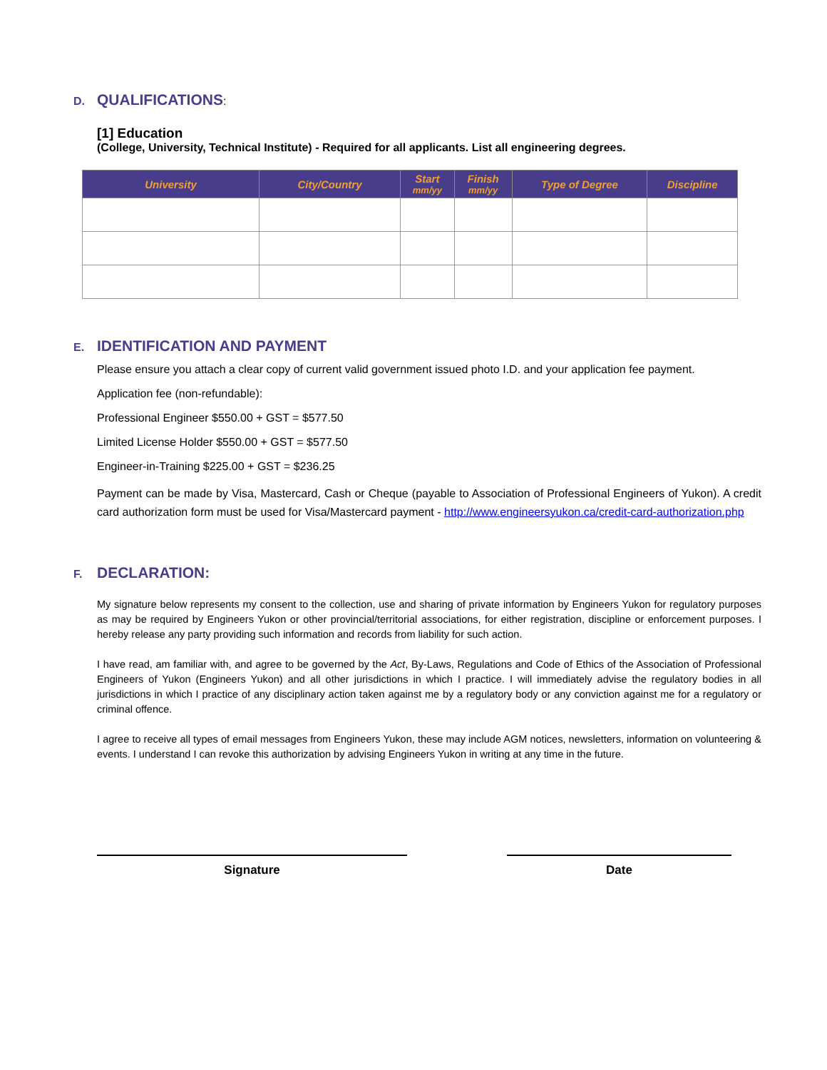D. QUALIFICATIONS:
[1] Education
(College, University, Technical Institute) - Required for all applicants. List all engineering degrees.
| University | City/Country | Start mm/yy | Finish mm/yy | Type of Degree | Discipline |
| --- | --- | --- | --- | --- | --- |
E. IDENTIFICATION AND PAYMENT
Please ensure you attach a clear copy of current valid government issued photo I.D. and your application fee payment.
Application fee (non-refundable):
Professional Engineer $550.00 + GST = $577.50
Limited License Holder $550.00 + GST = $577.50
Engineer-in-Training $225.00 + GST = $236.25
Payment can be made by Visa, Mastercard, Cash or Cheque (payable to Association of Professional Engineers of Yukon). A credit card authorization form must be used for Visa/Mastercard payment - http://www.engineersyukon.ca/credit-card-authorization.php
F. DECLARATION:
My signature below represents my consent to the collection, use and sharing of private information by Engineers Yukon for regulatory purposes as may be required by Engineers Yukon or other provincial/territorial associations, for either registration, discipline or enforcement purposes. I hereby release any party providing such information and records from liability for such action.
I have read, am familiar with, and agree to be governed by the Act, By-Laws, Regulations and Code of Ethics of the Association of Professional Engineers of Yukon (Engineers Yukon) and all other jurisdictions in which I practice. I will immediately advise the regulatory bodies in all jurisdictions in which I practice of any disciplinary action taken against me by a regulatory body or any conviction against me for a regulatory or criminal offence.
I agree to receive all types of email messages from Engineers Yukon, these may include AGM notices, newsletters, information on volunteering & events. I understand I can revoke this authorization by advising Engineers Yukon in writing at any time in the future.
Signature Date